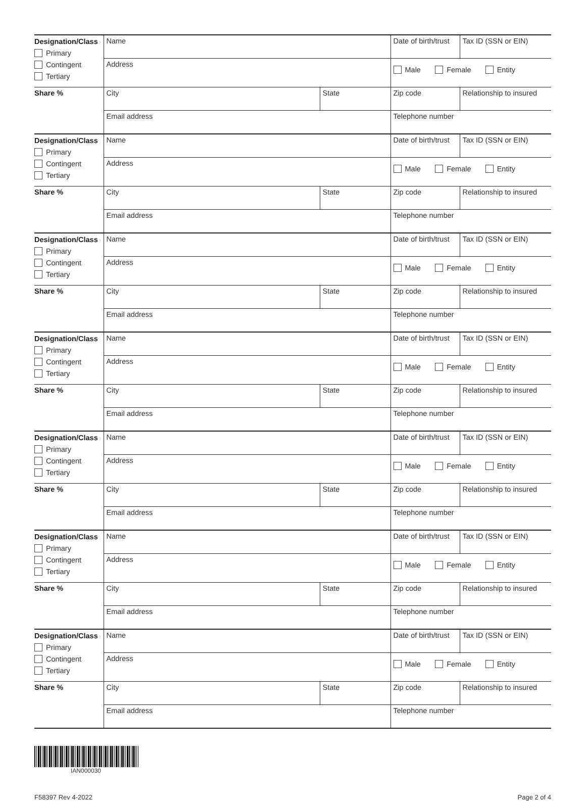| Designation/Class Primary Contingent Tertiary | Name | | Date of birth/trust | Tax ID (SSN or EIN) |
| | Address | | Male Female Entity | |
| Share % | City | State | Zip code | Relationship to insured |
| | Email address | | Telephone number | |
| Designation/Class Primary Contingent Tertiary | Name | | Date of birth/trust | Tax ID (SSN or EIN) |
| | Address | | Male Female Entity | |
| Share % | City | State | Zip code | Relationship to insured |
| | Email address | | Telephone number | |
| Designation/Class Primary Contingent Tertiary | Name | | Date of birth/trust | Tax ID (SSN or EIN) |
| | Address | | Male Female Entity | |
| Share % | City | State | Zip code | Relationship to insured |
| | Email address | | Telephone number | |
| Designation/Class Primary Contingent Tertiary | Name | | Date of birth/trust | Tax ID (SSN or EIN) |
| | Address | | Male Female Entity | |
| Share % | City | State | Zip code | Relationship to insured |
| | Email address | | Telephone number | |
| Designation/Class Primary Contingent Tertiary | Name | | Date of birth/trust | Tax ID (SSN or EIN) |
| | Address | | Male Female Entity | |
| Share % | City | State | Zip code | Relationship to insured |
| | Email address | | Telephone number | |
| Designation/Class Primary Contingent Tertiary | Name | | Date of birth/trust | Tax ID (SSN or EIN) |
| | Address | | Male Female Entity | |
| Share % | City | State | Zip code | Relationship to insured |
| | Email address | | Telephone number | |
| Designation/Class Primary Contingent Tertiary | Name | | Date of birth/trust | Tax ID (SSN or EIN) |
| | Address | | Male Female Entity | |
| Share % | City | State | Zip code | Relationship to insured |
| | Email address | | Telephone number | |
IAN000030
F58397 Rev 4-2022 Page 2 of 4